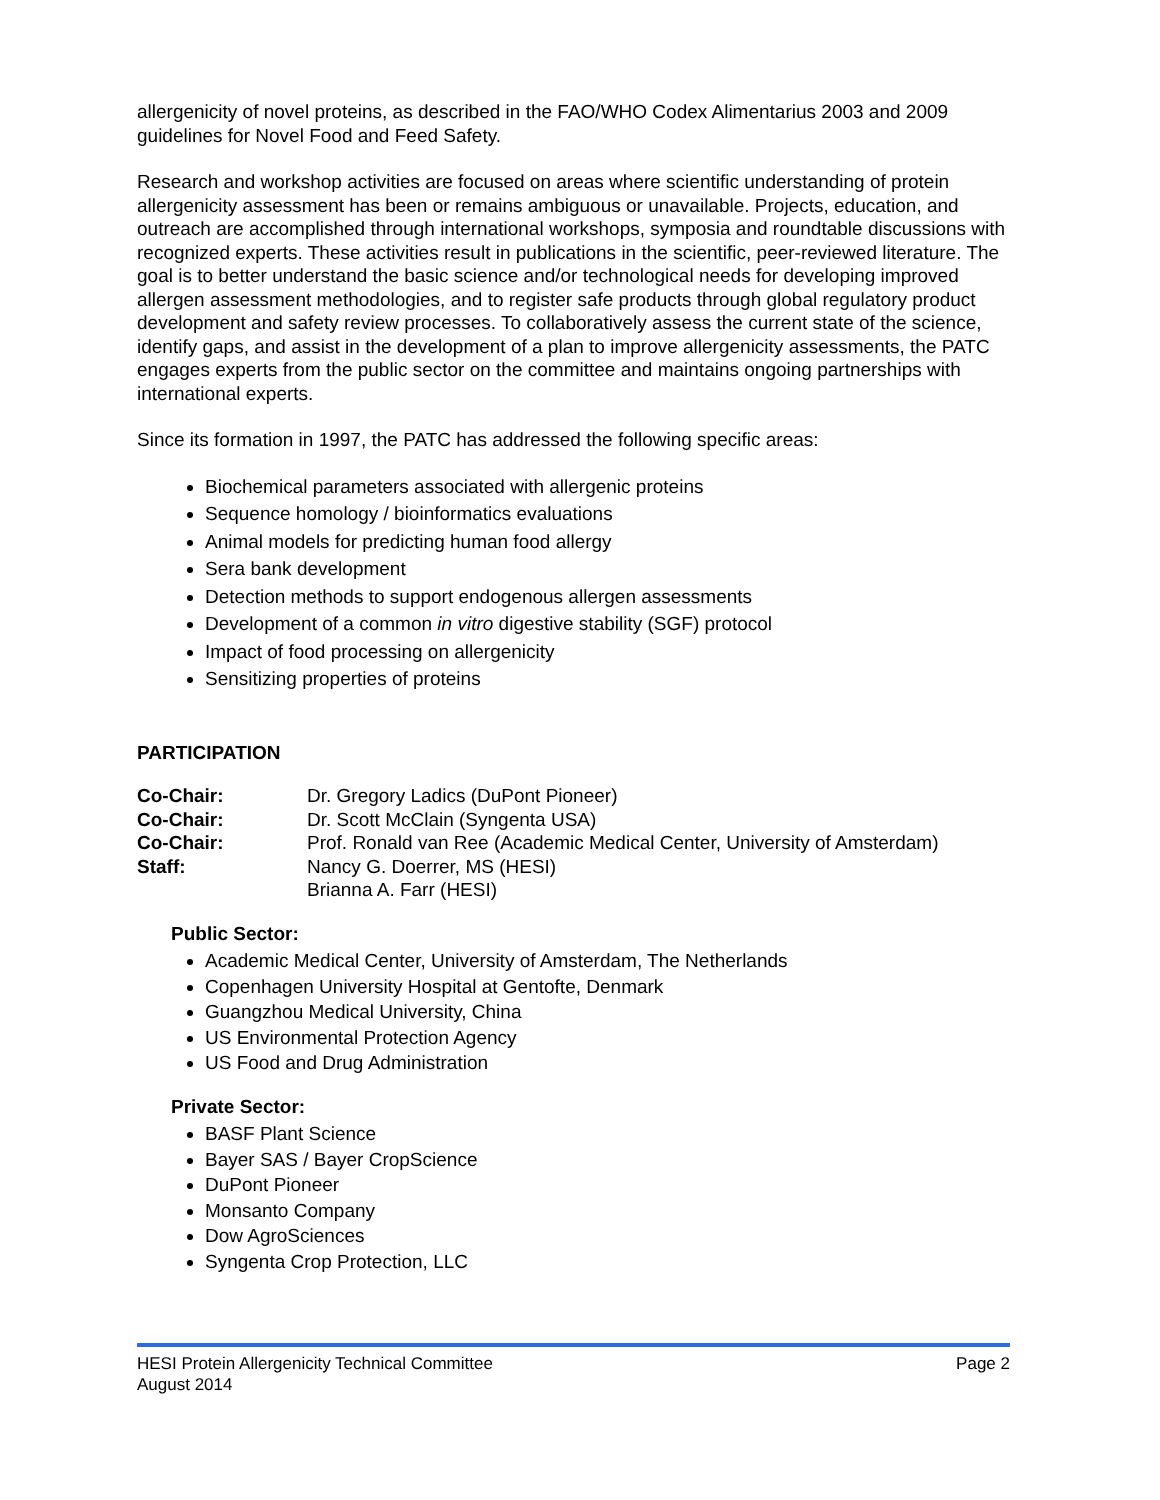allergenicity of novel proteins, as described in the FAO/WHO Codex Alimentarius 2003 and 2009 guidelines for Novel Food and Feed Safety.
Research and workshop activities are focused on areas where scientific understanding of protein allergenicity assessment has been or remains ambiguous or unavailable. Projects, education, and outreach are accomplished through international workshops, symposia and roundtable discussions with recognized experts. These activities result in publications in the scientific, peer-reviewed literature. The goal is to better understand the basic science and/or technological needs for developing improved allergen assessment methodologies, and to register safe products through global regulatory product development and safety review processes. To collaboratively assess the current state of the science, identify gaps, and assist in the development of a plan to improve allergenicity assessments, the PATC engages experts from the public sector on the committee and maintains ongoing partnerships with international experts.
Since its formation in 1997, the PATC has addressed the following specific areas:
Biochemical parameters associated with allergenic proteins
Sequence homology / bioinformatics evaluations
Animal models for predicting human food allergy
Sera bank development
Detection methods to support endogenous allergen assessments
Development of a common in vitro digestive stability (SGF) protocol
Impact of food processing on allergenicity
Sensitizing properties of proteins
PARTICIPATION
Co-Chair: Dr. Gregory Ladics (DuPont Pioneer)
Co-Chair: Dr. Scott McClain (Syngenta USA)
Co-Chair: Prof. Ronald van Ree (Academic Medical Center, University of Amsterdam)
Staff: Nancy G. Doerrer, MS (HESI)
Brianna A. Farr (HESI)
Public Sector:
Academic Medical Center, University of Amsterdam, The Netherlands
Copenhagen University Hospital at Gentofte, Denmark
Guangzhou Medical University, China
US Environmental Protection Agency
US Food and Drug Administration
Private Sector:
BASF Plant Science
Bayer SAS / Bayer CropScience
DuPont Pioneer
Monsanto Company
Dow AgroSciences
Syngenta Crop Protection, LLC
HESI Protein Allergenicity Technical Committee Page 2
August 2014